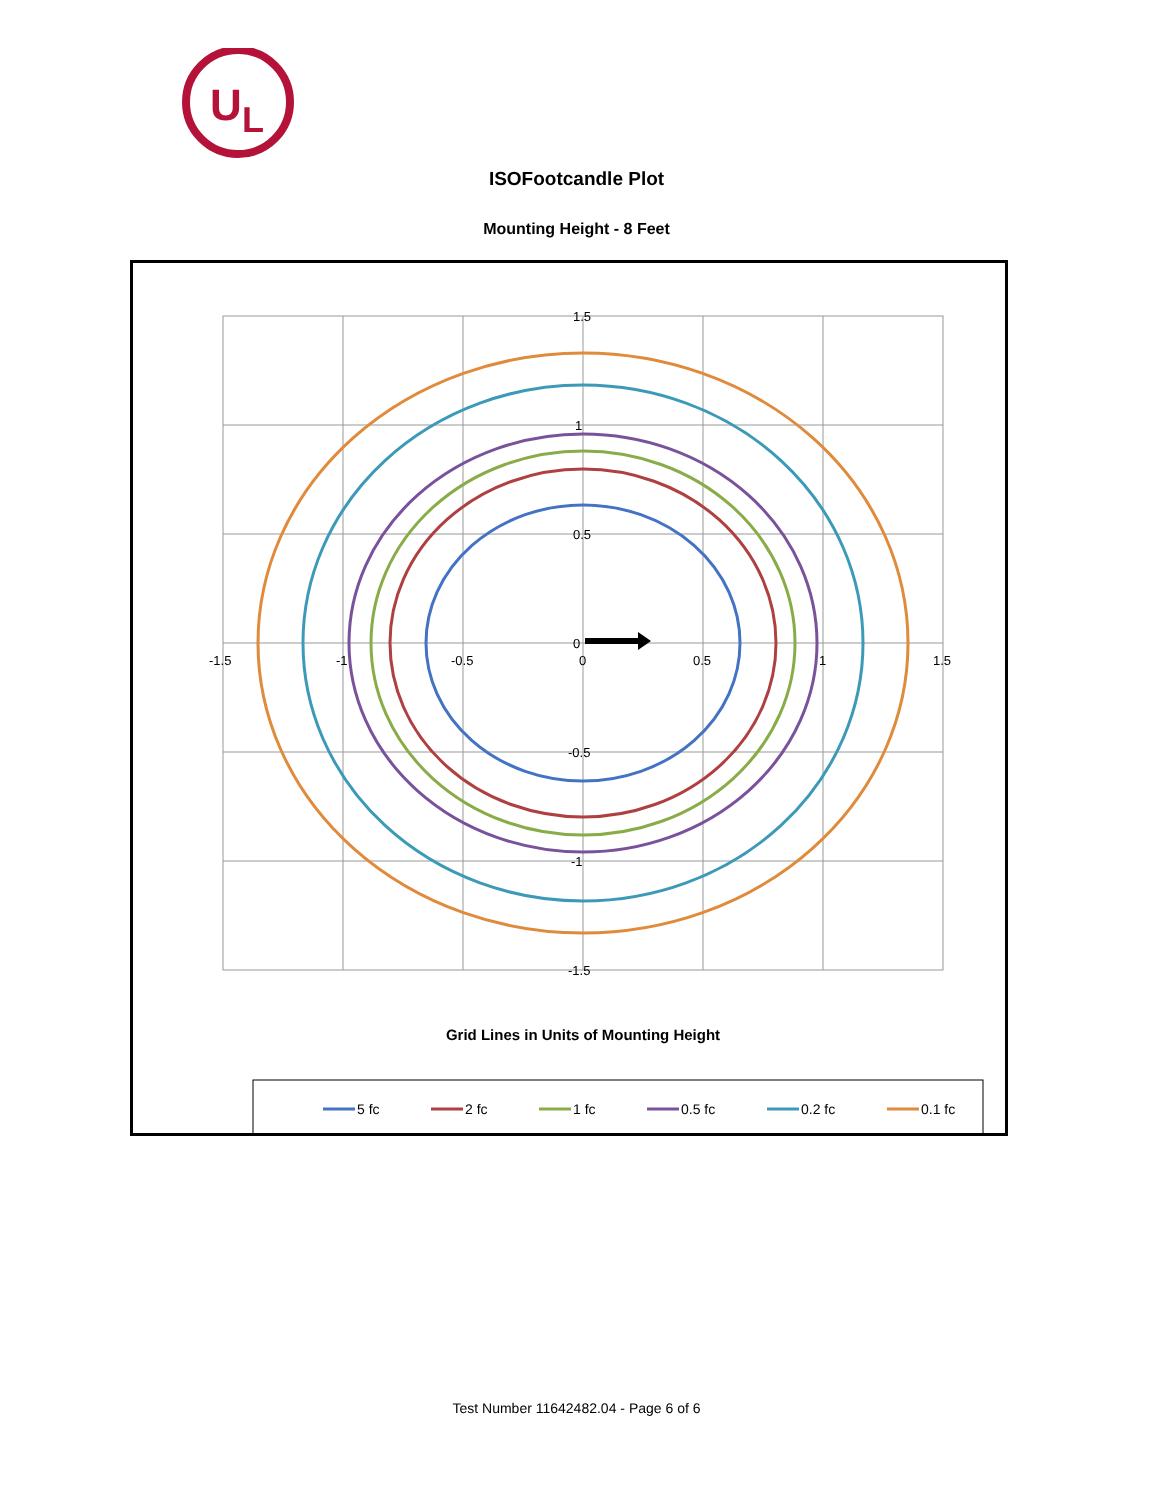U
L
ISOFootcandle Plot
Mounting Height - 8 Feet
1.5
1
0.5
0
-0.5
-1
-1.5
-1.5
-1
-0.5
0
0.5
1
1.5
Grid Lines in Units of Mounting Height
5 fc
2 fc
1 fc
0.5 fc
0.2 fc
0.1 fc
Test Number 11642482.04 - Page 6 of 6